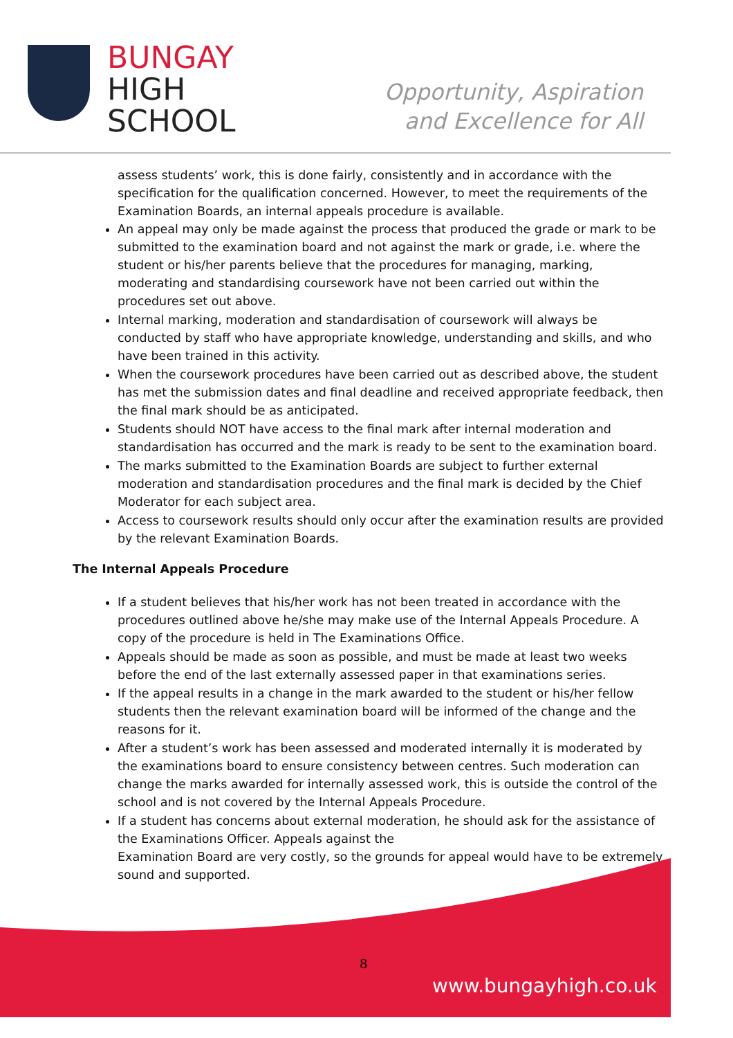BUNGAY
HIGH
SCHOOL
Opportunity, Aspiration
and Excellence for All
assess students’ work, this is done fairly, consistently and in accordance with the specification for the qualification concerned. However, to meet the requirements of the Examination Boards, an internal appeals procedure is available.
An appeal may only be made against the process that produced the grade or mark to be submitted to the examination board and not against the mark or grade, i.e. where the student or his/her parents believe that the procedures for managing, marking, moderating and standardising coursework have not been carried out within the procedures set out above.
Internal marking, moderation and standardisation of coursework will always be conducted by staff who have appropriate knowledge, understanding and skills, and who have been trained in this activity.
When the coursework procedures have been carried out as described above, the student has met the submission dates and final deadline and received appropriate feedback, then the final mark should be as anticipated.
Students should NOT have access to the final mark after internal moderation and standardisation has occurred and the mark is ready to be sent to the examination board.
The marks submitted to the Examination Boards are subject to further external moderation and standardisation procedures and the final mark is decided by the Chief Moderator for each subject area.
Access to coursework results should only occur after the examination results are provided by the relevant Examination Boards.
The Internal Appeals Procedure
If a student believes that his/her work has not been treated in accordance with the procedures outlined above he/she may make use of the Internal Appeals Procedure. A copy of the procedure is held in The Examinations Office.
Appeals should be made as soon as possible, and must be made at least two weeks before the end of the last externally assessed paper in that examinations series.
If the appeal results in a change in the mark awarded to the student or his/her fellow students then the relevant examination board will be informed of the change and the reasons for it.
After a student’s work has been assessed and moderated internally it is moderated by the examinations board to ensure consistency between centres. Such moderation can change the marks awarded for internally assessed work, this is outside the control of the school and is not covered by the Internal Appeals Procedure.
If a student has concerns about external moderation, he should ask for the assistance of the Examinations Officer. Appeals against the
Examination Board are very costly, so the grounds for appeal would have to be extremely sound and supported.
8
www.bungayhigh.co.uk